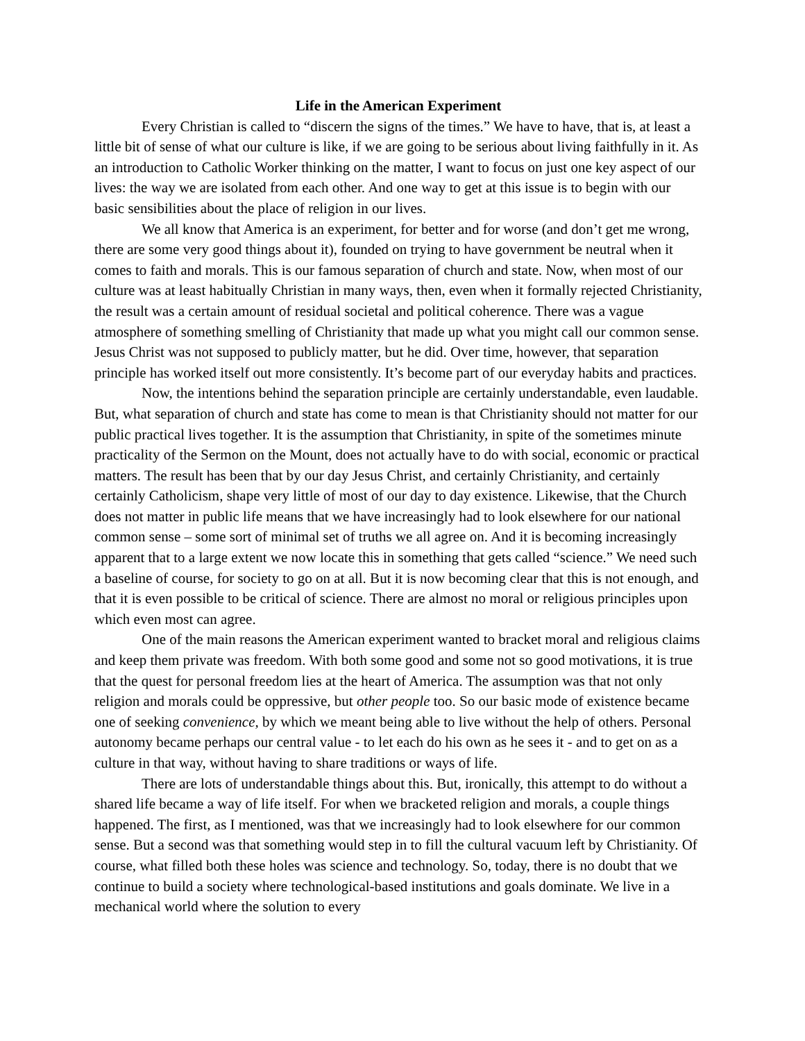Life in the American Experiment
Every Christian is called to “discern the signs of the times.” We have to have, that is, at least a little bit of sense of what our culture is like, if we are going to be serious about living faithfully in it. As an introduction to Catholic Worker thinking on the matter, I want to focus on just one key aspect of our lives: the way we are isolated from each other. And one way to get at this issue is to begin with our basic sensibilities about the place of religion in our lives.
We all know that America is an experiment, for better and for worse (and don’t get me wrong, there are some very good things about it), founded on trying to have government be neutral when it comes to faith and morals. This is our famous separation of church and state. Now, when most of our culture was at least habitually Christian in many ways, then, even when it formally rejected Christianity, the result was a certain amount of residual societal and political coherence. There was a vague atmosphere of something smelling of Christianity that made up what you might call our common sense. Jesus Christ was not supposed to publicly matter, but he did. Over time, however, that separation principle has worked itself out more consistently. It’s become part of our everyday habits and practices.
Now, the intentions behind the separation principle are certainly understandable, even laudable. But, what separation of church and state has come to mean is that Christianity should not matter for our public practical lives together. It is the assumption that Christianity, in spite of the sometimes minute practicality of the Sermon on the Mount, does not actually have to do with social, economic or practical matters. The result has been that by our day Jesus Christ, and certainly Christianity, and certainly certainly Catholicism, shape very little of most of our day to day existence. Likewise, that the Church does not matter in public life means that we have increasingly had to look elsewhere for our national common sense – some sort of minimal set of truths we all agree on. And it is becoming increasingly apparent that to a large extent we now locate this in something that gets called “science.” We need such a baseline of course, for society to go on at all. But it is now becoming clear that this is not enough, and that it is even possible to be critical of science. There are almost no moral or religious principles upon which even most can agree.
One of the main reasons the American experiment wanted to bracket moral and religious claims and keep them private was freedom. With both some good and some not so good motivations, it is true that the quest for personal freedom lies at the heart of America. The assumption was that not only religion and morals could be oppressive, but other people too. So our basic mode of existence became one of seeking convenience, by which we meant being able to live without the help of others. Personal autonomy became perhaps our central value - to let each do his own as he sees it - and to get on as a culture in that way, without having to share traditions or ways of life.
There are lots of understandable things about this. But, ironically, this attempt to do without a shared life became a way of life itself. For when we bracketed religion and morals, a couple things happened. The first, as I mentioned, was that we increasingly had to look elsewhere for our common sense. But a second was that something would step in to fill the cultural vacuum left by Christianity. Of course, what filled both these holes was science and technology. So, today, there is no doubt that we continue to build a society where technological-based institutions and goals dominate. We live in a mechanical world where the solution to every